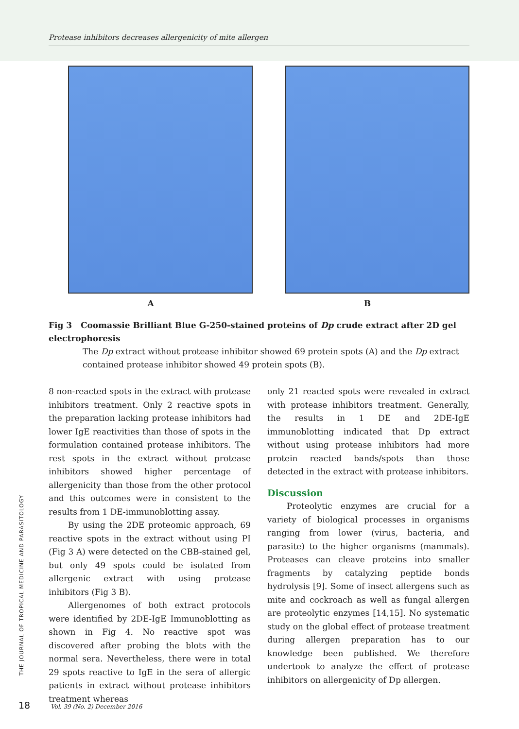Protease inhibitors decreases allergenicity of mite allergen
A B
Fig 3 Coomassie Brilliant Blue G-250-stained proteins of Dp crude extract after 2D gel electrophoresis
The Dp extract without protease inhibitor showed 69 protein spots (A) and the Dp extract contained protease inhibitor showed 49 protein spots (B).
8 non-reacted spots in the extract with protease inhibitors treatment. Only 2 reactive spots in the preparation lacking protease inhibitors had lower IgE reactivities than those of spots in the formulation contained protease inhibitors. The rest spots in the extract without protease inhibitors showed higher percentage of allergenicity than those from the other protocol and this outcomes were in consistent to the results from 1 DE-immunoblotting assay.
By using the 2DE proteomic approach, 69 reactive spots in the extract without using PI (Fig 3 A) were detected on the CBB-stained gel, but only 49 spots could be isolated from allergenic extract with using protease inhibitors (Fig 3 B).
Allergenomes of both extract protocols were identified by 2DE-IgE Immunoblotting as shown in Fig 4. No reactive spot was discovered after probing the blots with the normal sera. Nevertheless, there were in total 29 spots reactive to IgE in the sera of allergic patients in extract without protease inhibitors treatment whereas
only 21 reacted spots were revealed in extract with protease inhibitors treatment. Generally, the results in 1 DE and 2DE-IgE immunoblotting indicated that Dp extract without using protease inhibitors had more protein reacted bands/spots than those detected in the extract with protease inhibitors.
Discussion
Proteolytic enzymes are crucial for a variety of biological processes in organisms ranging from lower (virus, bacteria, and parasite) to the higher organisms (mammals). Proteases can cleave proteins into smaller fragments by catalyzing peptide bonds hydrolysis [9]. Some of insect allergens such as mite and cockroach as well as fungal allergen are proteolytic enzymes [14,15]. No systematic study on the global effect of protease treatment during allergen preparation has to our knowledge been published. We therefore undertook to analyze the effect of protease inhibitors on allergenicity of Dp allergen.
THE JOURNAL OF TROPICAL MEDICINE AND PARASITOLOGY
18 Vol. 39 (No. 2) December 2016